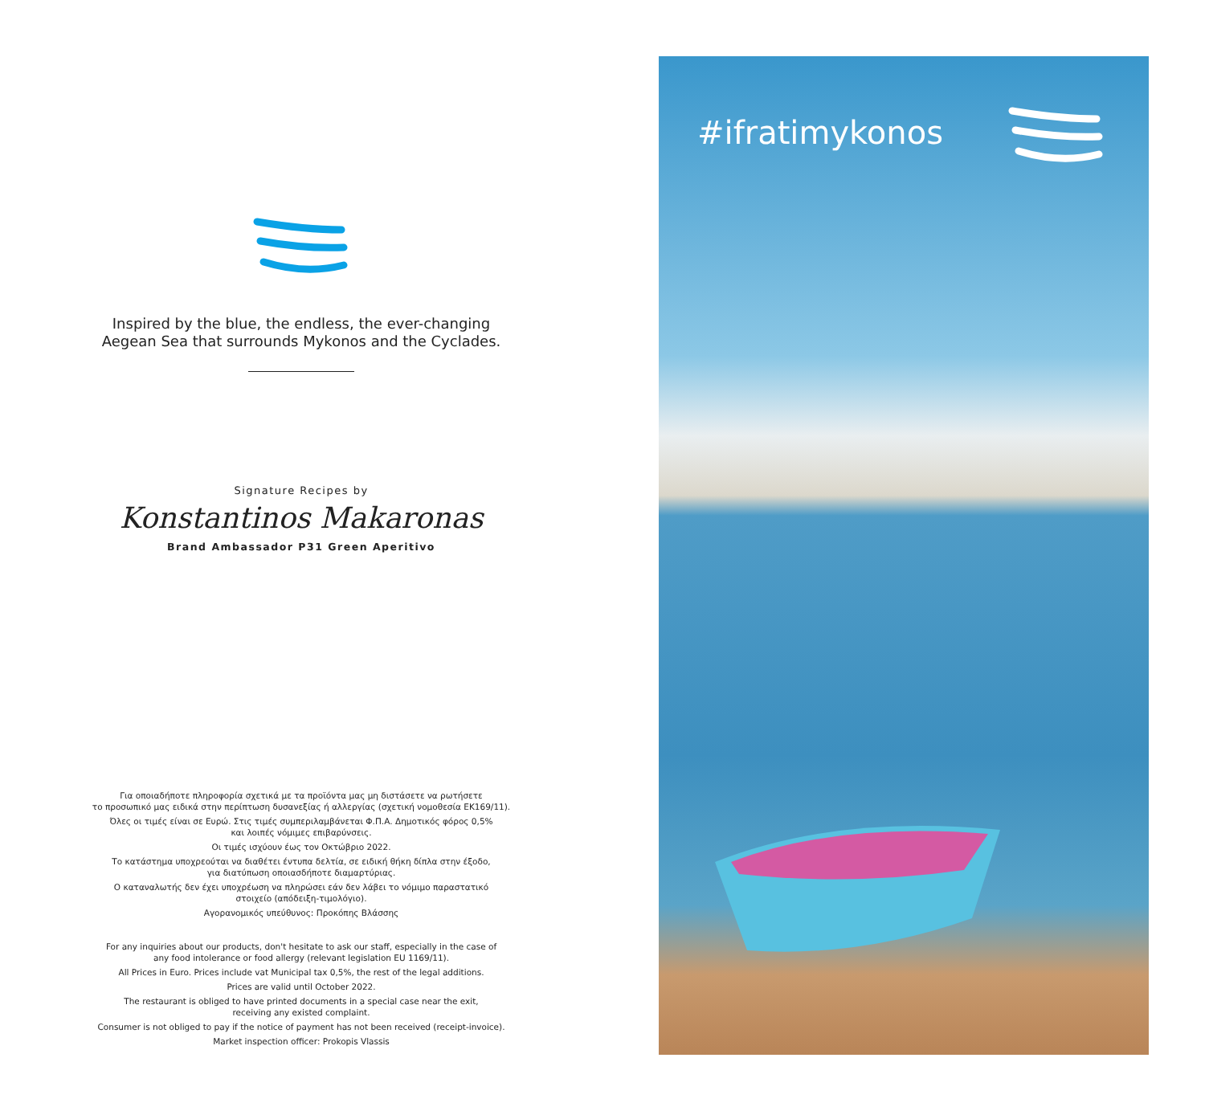Inspired by the blue, the endless, the ever-changing
Aegean Sea that surrounds Mykonos and the Cyclades.
Signature Recipes by
Konstantinos Makaronas
Brand Ambassador P31 Green Aperitivo
Για οποιαδήποτε πληροφορία σχετικά με τα προϊόντα μας μη διστάσετε να ρωτήσετε
το προσωπικό μας ειδικά στην περίπτωση δυσανεξίας ή αλλεργίας (σχετική νομοθεσία ΕΚ169/11).
Όλες οι τιμές είναι σε Ευρώ. Στις τιμές συμπεριλαμβάνεται Φ.Π.Α. Δημοτικός φόρος 0,5%
και λοιπές νόμιμες επιβαρύνσεις.
Οι τιμές ισχύουν έως τον Οκτώβριο 2022.
Το κατάστημα υποχρεούται να διαθέτει έντυπα δελτία, σε ειδική θήκη δίπλα στην έξοδο,
για διατύπωση οποιασδήποτε διαμαρτύριας.
Ο καταναλωτής δεν έχει υποχρέωση να πληρώσει εάν δεν λάβει το νόμιμο παραστατικό
στοιχείο (απόδειξη-τιμολόγιο).
Αγορανομικός υπεύθυνος: Προκόπης Βλάσσης
For any inquiries about our products, don't hesitate to ask our staff, especially in the case of
any food intolerance or food allergy (relevant legislation EU 1169/11).
All Prices in Euro. Prices include vat Municipal tax 0,5%, the rest of the legal additions.
Prices are valid until October 2022.
The restaurant is obliged to have printed documents in a special case near the exit,
receiving any existed complaint.
Consumer is not obliged to pay if the notice of payment has not been received (receipt-invoice).
Market inspection officer: Prokopis Vlassis
#ifratimykonos